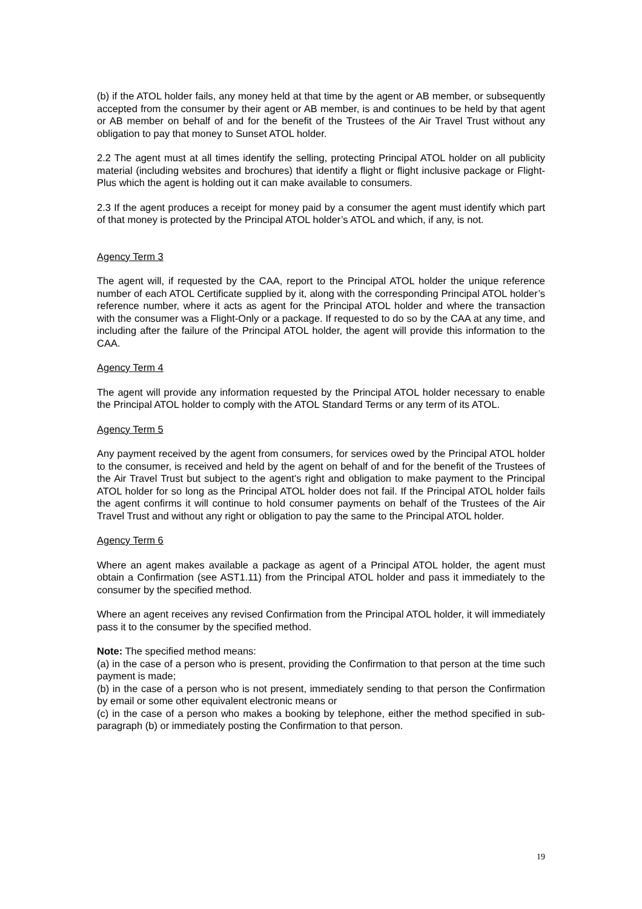(b) if the ATOL holder fails, any money held at that time by the agent or AB member, or subsequently accepted from the consumer by their agent or AB member, is and continues to be held by that agent or AB member on behalf of and for the benefit of the Trustees of the Air Travel Trust without any obligation to pay that money to Sunset ATOL holder.
2.2 The agent must at all times identify the selling, protecting Principal ATOL holder on all publicity material (including websites and brochures) that identify a flight or flight inclusive package or Flight-Plus which the agent is holding out it can make available to consumers.
2.3 If the agent produces a receipt for money paid by a consumer the agent must identify which part of that money is protected by the Principal ATOL holder’s ATOL and which, if any, is not.
Agency Term 3
The agent will, if requested by the CAA, report to the Principal ATOL holder the unique reference number of each ATOL Certificate supplied by it, along with the corresponding Principal ATOL holder’s reference number, where it acts as agent for the Principal ATOL holder and where the transaction with the consumer was a Flight-Only or a package. If requested to do so by the CAA at any time, and including after the failure of the Principal ATOL holder, the agent will provide this information to the CAA.
Agency Term 4
The agent will provide any information requested by the Principal ATOL holder necessary to enable the Principal ATOL holder to comply with the ATOL Standard Terms or any term of its ATOL.
Agency Term 5
Any payment received by the agent from consumers, for services owed by the Principal ATOL holder to the consumer, is received and held by the agent on behalf of and for the benefit of the Trustees of the Air Travel Trust but subject to the agent’s right and obligation to make payment to the Principal ATOL holder for so long as the Principal ATOL holder does not fail. If the Principal ATOL holder fails the agent confirms it will continue to hold consumer payments on behalf of the Trustees of the Air Travel Trust and without any right or obligation to pay the same to the Principal ATOL holder.
Agency Term 6
Where an agent makes available a package as agent of a Principal ATOL holder, the agent must obtain a Confirmation (see AST1.11) from the Principal ATOL holder and pass it immediately to the consumer by the specified method.
Where an agent receives any revised Confirmation from the Principal ATOL holder, it will immediately pass it to the consumer by the specified method.
Note: The specified method means:
(a) in the case of a person who is present, providing the Confirmation to that person at the time such payment is made;
(b) in the case of a person who is not present, immediately sending to that person the Confirmation by email or some other equivalent electronic means or
(c) in the case of a person who makes a booking by telephone, either the method specified in sub-paragraph (b) or immediately posting the Confirmation to that person.
19